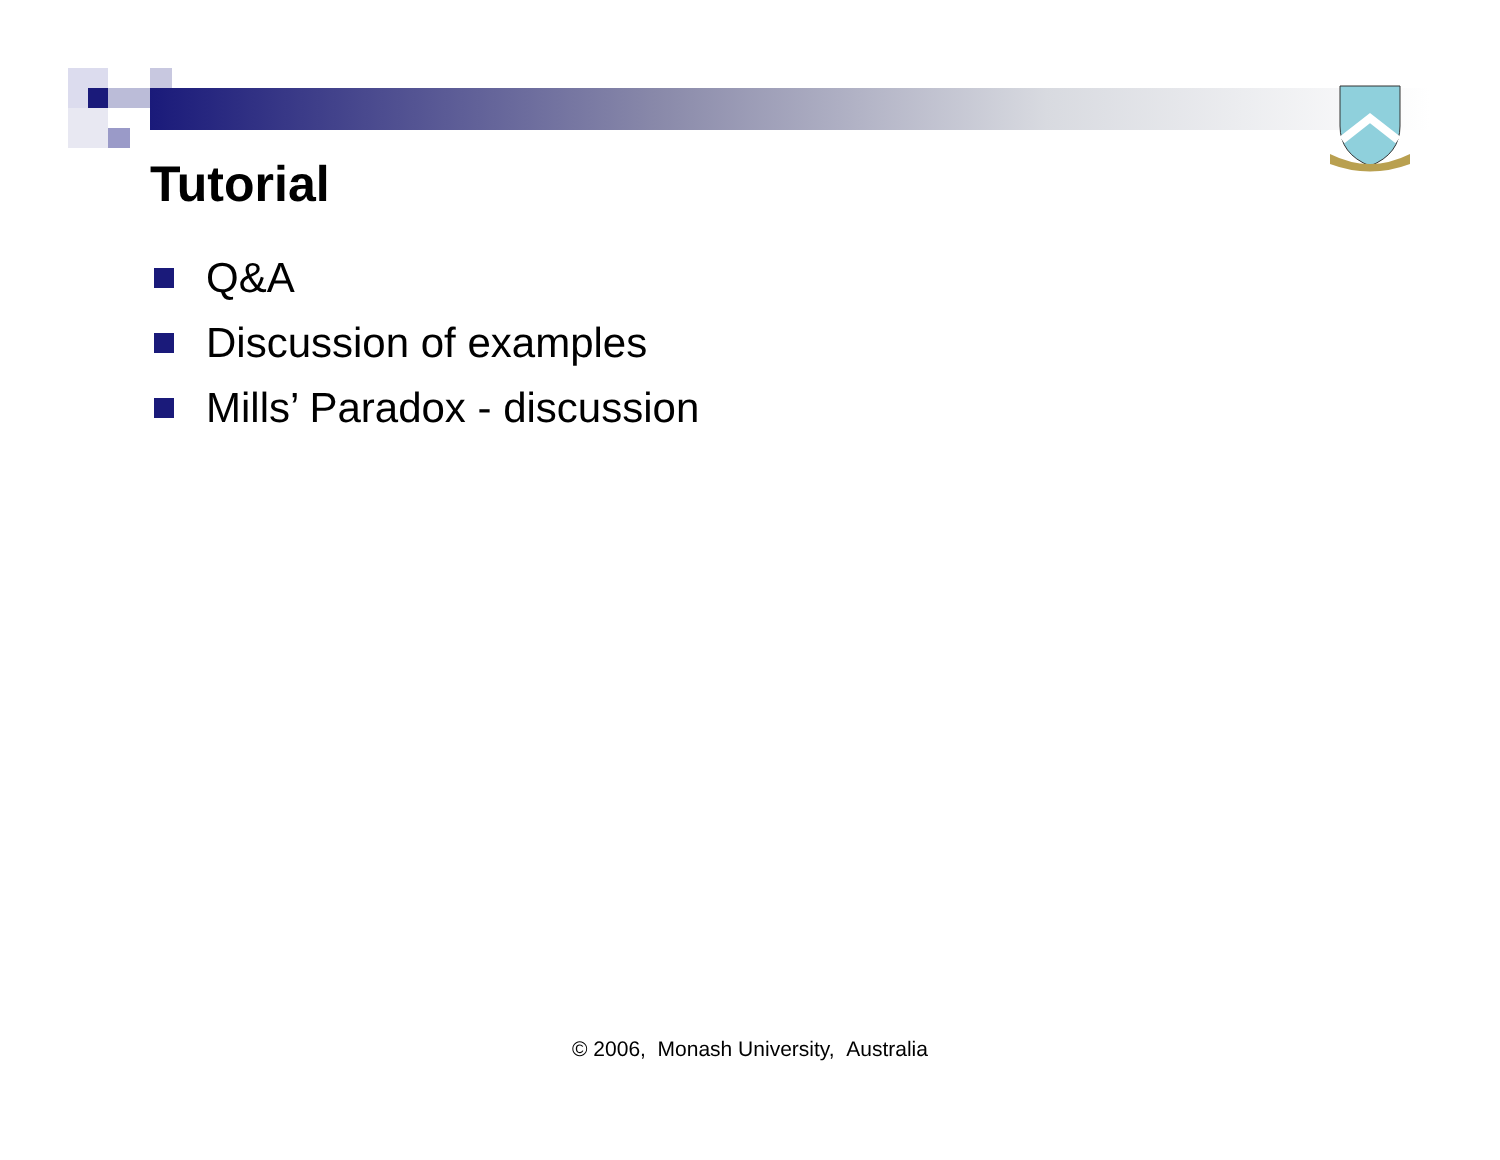Tutorial
Q&A
Discussion of examples
Mills’ Paradox - discussion
© 2006, Monash University, Australia